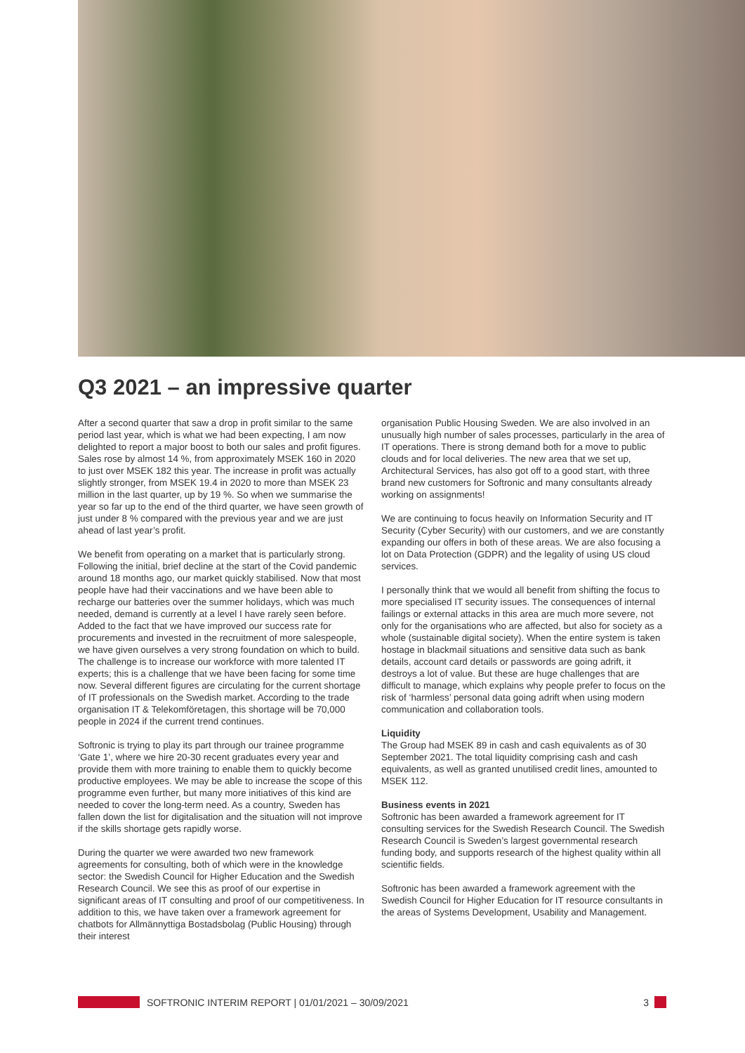Q3 2021 – an impressive quarter
After a second quarter that saw a drop in profit similar to the same period last year, which is what we had been expecting, I am now delighted to report a major boost to both our sales and profit figures. Sales rose by almost 14 %, from approximately MSEK 160 in 2020 to just over MSEK 182 this year. The increase in profit was actually slightly stronger, from MSEK 19.4 in 2020 to more than MSEK 23 million in the last quarter, up by 19 %. So when we summarise the year so far up to the end of the third quarter, we have seen growth of just under 8 % compared with the previous year and we are just ahead of last year’s profit.
We benefit from operating on a market that is particularly strong. Following the initial, brief decline at the start of the Covid pandemic around 18 months ago, our market quickly stabilised. Now that most people have had their vaccinations and we have been able to recharge our batteries over the summer holidays, which was much needed, demand is currently at a level I have rarely seen before. Added to the fact that we have improved our success rate for procurements and invested in the recruitment of more salespeople, we have given ourselves a very strong foundation on which to build. The challenge is to increase our workforce with more talented IT experts; this is a challenge that we have been facing for some time now. Several different figures are circulating for the current shortage of IT professionals on the Swedish market. According to the trade organisation IT & Telekomföretagen, this shortage will be 70,000 people in 2024 if the current trend continues.
Softronic is trying to play its part through our trainee programme ‘Gate 1’, where we hire 20-30 recent graduates every year and provide them with more training to enable them to quickly become productive employees. We may be able to increase the scope of this programme even further, but many more initiatives of this kind are needed to cover the long-term need. As a country, Sweden has fallen down the list for digitalisation and the situation will not improve if the skills shortage gets rapidly worse.
During the quarter we were awarded two new framework agreements for consulting, both of which were in the knowledge sector: the Swedish Council for Higher Education and the Swedish Research Council. We see this as proof of our expertise in significant areas of IT consulting and proof of our competitiveness. In addition to this, we have taken over a framework agreement for chatbots for Allmännyttiga Bostadsbolag (Public Housing) through their interest
organisation Public Housing Sweden. We are also involved in an unusually high number of sales processes, particularly in the area of IT operations. There is strong demand both for a move to public clouds and for local deliveries. The new area that we set up, Architectural Services, has also got off to a good start, with three brand new customers for Softronic and many consultants already working on assignments!
We are continuing to focus heavily on Information Security and IT Security (Cyber Security) with our customers, and we are constantly expanding our offers in both of these areas. We are also focusing a lot on Data Protection (GDPR) and the legality of using US cloud services.
I personally think that we would all benefit from shifting the focus to more specialised IT security issues. The consequences of internal failings or external attacks in this area are much more severe, not only for the organisations who are affected, but also for society as a whole (sustainable digital society). When the entire system is taken hostage in blackmail situations and sensitive data such as bank details, account card details or passwords are going adrift, it destroys a lot of value. But these are huge challenges that are difficult to manage, which explains why people prefer to focus on the risk of ‘harmless’ personal data going adrift when using modern communication and collaboration tools.
Liquidity
The Group had MSEK 89 in cash and cash equivalents as of 30 September 2021. The total liquidity comprising cash and cash equivalents, as well as granted unutilised credit lines, amounted to MSEK 112.
Business events in 2021
Softronic has been awarded a framework agreement for IT consulting services for the Swedish Research Council. The Swedish Research Council is Sweden’s largest governmental research funding body, and supports research of the highest quality within all scientific fields.
Softronic has been awarded a framework agreement with the Swedish Council for Higher Education for IT resource consultants in the areas of Systems Development, Usability and Management.
SOFTRONIC INTERIM REPORT | 01/01/2021 – 30/09/2021 3